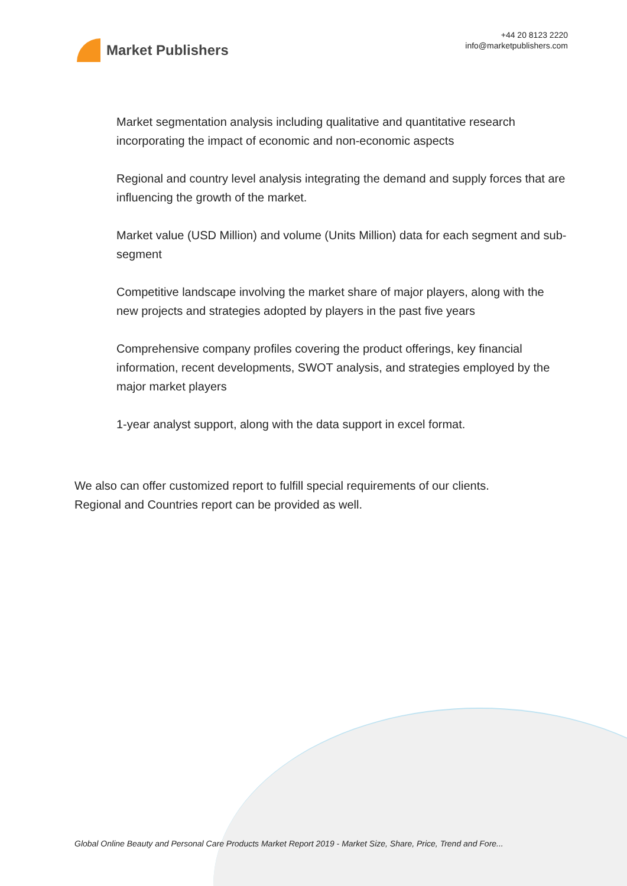Market Publishers
+44 20 8123 2220
info@marketpublishers.com
Market segmentation analysis including qualitative and quantitative research incorporating the impact of economic and non-economic aspects
Regional and country level analysis integrating the demand and supply forces that are influencing the growth of the market.
Market value (USD Million) and volume (Units Million) data for each segment and sub-segment
Competitive landscape involving the market share of major players, along with the new projects and strategies adopted by players in the past five years
Comprehensive company profiles covering the product offerings, key financial information, recent developments, SWOT analysis, and strategies employed by the major market players
1-year analyst support, along with the data support in excel format.
We also can offer customized report to fulfill special requirements of our clients.
Regional and Countries report can be provided as well.
Global Online Beauty and Personal Care Products Market Report 2019 - Market Size, Share, Price, Trend and Fore...